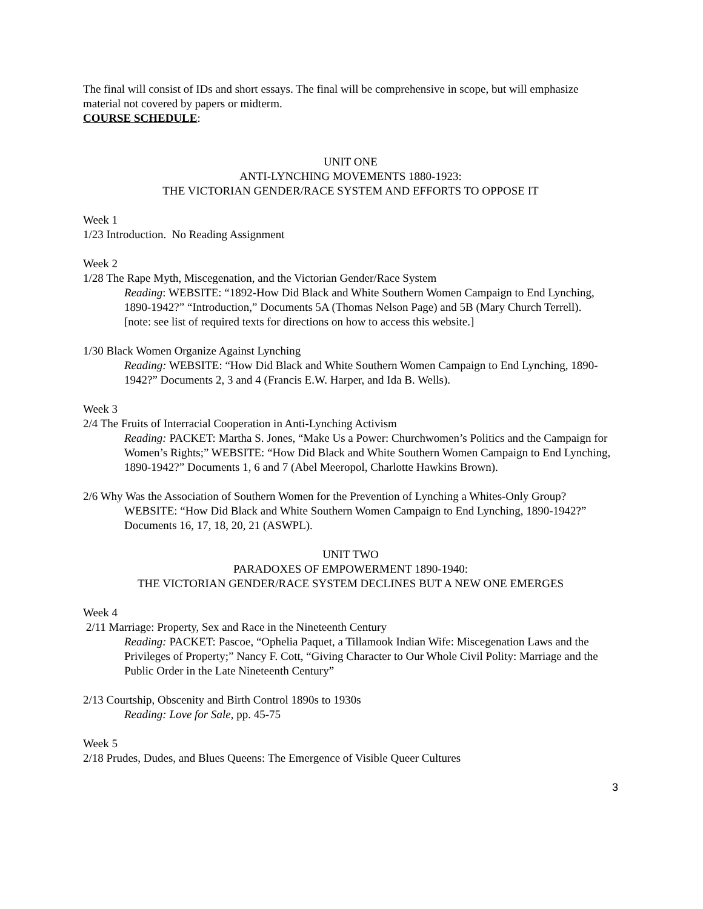The final will consist of IDs and short essays. The final will be comprehensive in scope, but will emphasize material not covered by papers or midterm.
COURSE SCHEDULE:
UNIT ONE
ANTI-LYNCHING MOVEMENTS 1880-1923:
THE VICTORIAN GENDER/RACE SYSTEM AND EFFORTS TO OPPOSE IT
Week 1
1/23 Introduction. No Reading Assignment
Week 2
1/28 The Rape Myth, Miscegenation, and the Victorian Gender/Race System
Reading: WEBSITE: “1892-How Did Black and White Southern Women Campaign to End Lynching, 1890-1942?” “Introduction,” Documents 5A (Thomas Nelson Page) and 5B (Mary Church Terrell).
[note: see list of required texts for directions on how to access this website.]
1/30 Black Women Organize Against Lynching
Reading: WEBSITE: “How Did Black and White Southern Women Campaign to End Lynching, 1890-1942?” Documents 2, 3 and 4 (Francis E.W. Harper, and Ida B. Wells).
Week 3
2/4 The Fruits of Interracial Cooperation in Anti-Lynching Activism
Reading: PACKET: Martha S. Jones, “Make Us a Power: Churchwomen’s Politics and the Campaign for Women’s Rights;” WEBSITE: “How Did Black and White Southern Women Campaign to End Lynching, 1890-1942?” Documents 1, 6 and 7 (Abel Meeropol, Charlotte Hawkins Brown).
2/6 Why Was the Association of Southern Women for the Prevention of Lynching a Whites-Only Group?
WEBSITE: “How Did Black and White Southern Women Campaign to End Lynching, 1890-1942?” Documents 16, 17, 18, 20, 21 (ASWPL).
UNIT TWO
PARADOXES OF EMPOWERMENT 1890-1940:
THE VICTORIAN GENDER/RACE SYSTEM DECLINES BUT A NEW ONE EMERGES
Week 4
2/11 Marriage: Property, Sex and Race in the Nineteenth Century
Reading: PACKET: Pascoe, “Ophelia Paquet, a Tillamook Indian Wife: Miscegenation Laws and the Privileges of Property;” Nancy F. Cott, “Giving Character to Our Whole Civil Polity: Marriage and the Public Order in the Late Nineteenth Century”
2/13 Courtship, Obscenity and Birth Control 1890s to 1930s
Reading: Love for Sale, pp. 45-75
Week 5
2/18 Prudes, Dudes, and Blues Queens: The Emergence of Visible Queer Cultures
3